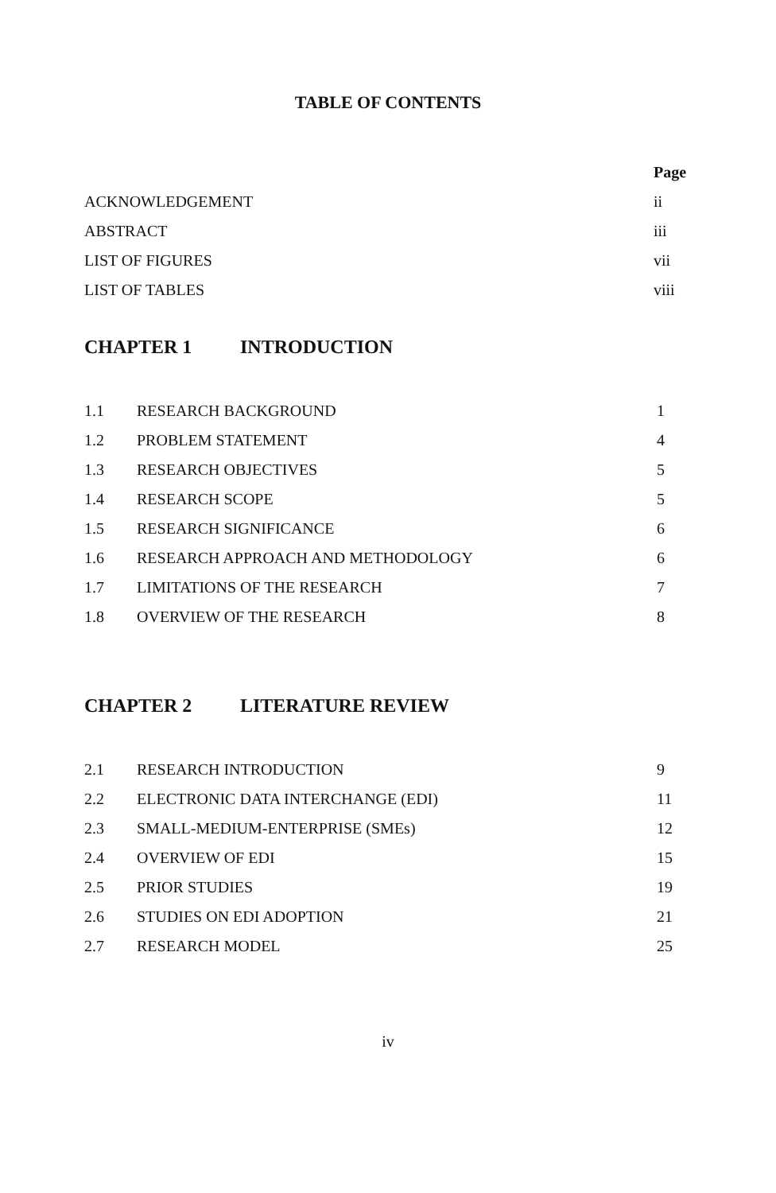TABLE OF CONTENTS
| | Page |
| ACKNOWLEDGEMENT | ii |
| ABSTRACT | iii |
| LIST OF FIGURES | vii |
| LIST OF TABLES | viii |
CHAPTER 1 INTRODUCTION
| 1.1 | RESEARCH BACKGROUND | 1 |
| 1.2 | PROBLEM STATEMENT | 4 |
| 1.3 | RESEARCH OBJECTIVES | 5 |
| 1.4 | RESEARCH SCOPE | 5 |
| 1.5 | RESEARCH SIGNIFICANCE | 6 |
| 1.6 | RESEARCH APPROACH AND METHODOLOGY | 6 |
| 1.7 | LIMITATIONS OF THE RESEARCH | 7 |
| 1.8 | OVERVIEW OF THE RESEARCH | 8 |
CHAPTER 2 LITERATURE REVIEW
| 2.1 | RESEARCH INTRODUCTION | 9 |
| 2.2 | ELECTRONIC DATA INTERCHANGE (EDI) | 11 |
| 2.3 | SMALL-MEDIUM-ENTERPRISE (SMEs) | 12 |
| 2.4 | OVERVIEW OF EDI | 15 |
| 2.5 | PRIOR STUDIES | 19 |
| 2.6 | STUDIES ON EDI ADOPTION | 21 |
| 2.7 | RESEARCH MODEL | 25 |
iv